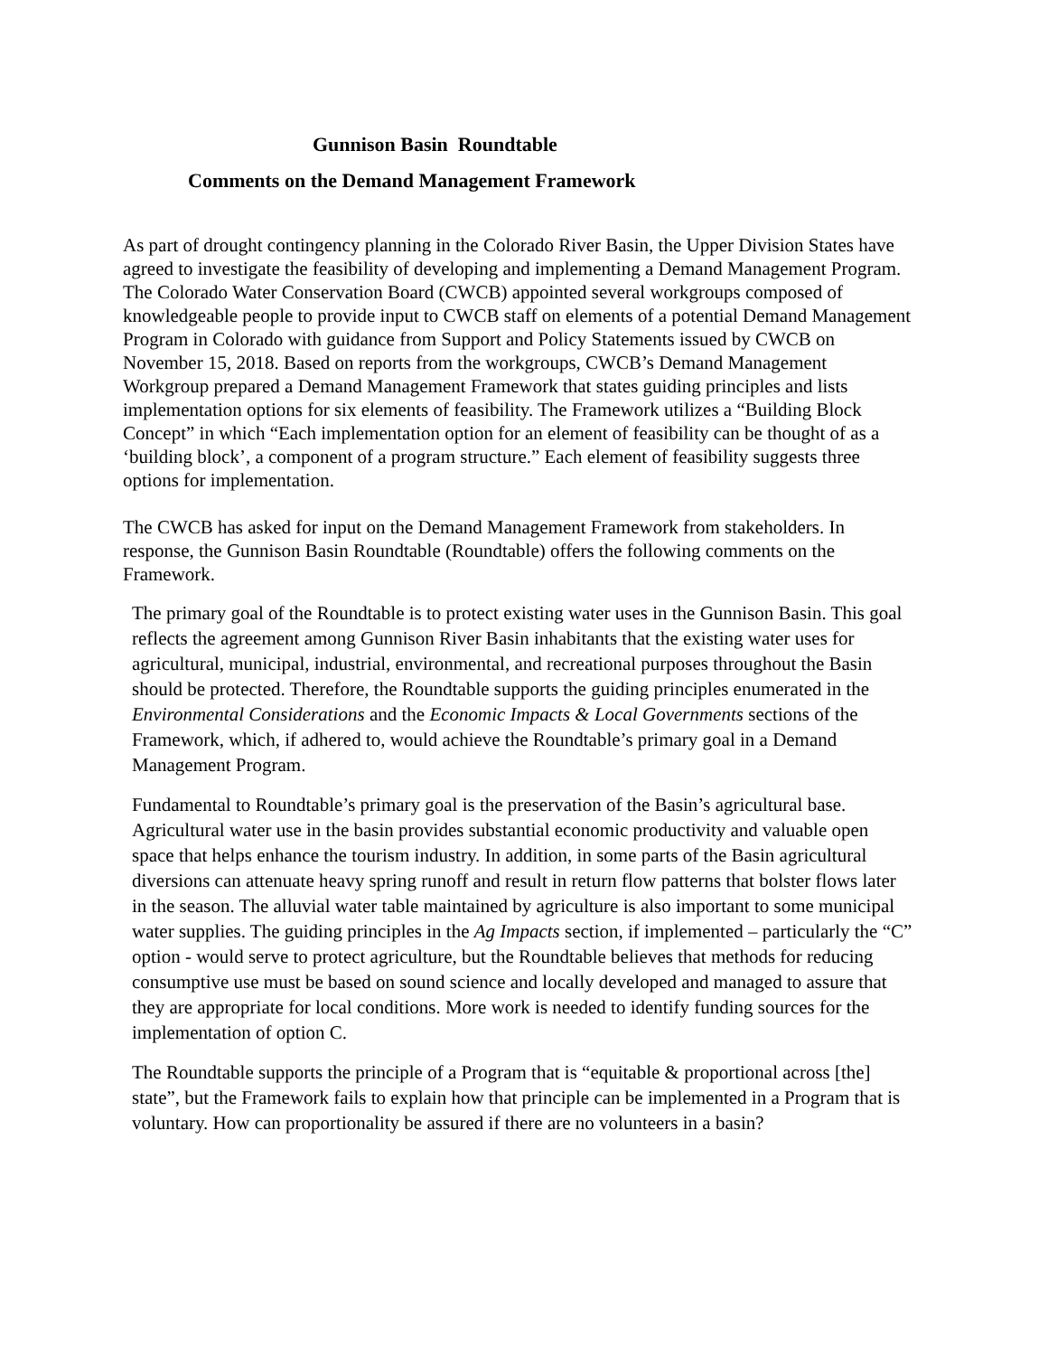Gunnison Basin Roundtable
Comments on the Demand Management Framework
As part of drought contingency planning in the Colorado River Basin, the Upper Division States have agreed to investigate the feasibility of developing and implementing a Demand Management Program. The Colorado Water Conservation Board (CWCB) appointed several workgroups composed of knowledgeable people to provide input to CWCB staff on elements of a potential Demand Management Program in Colorado with guidance from Support and Policy Statements issued by CWCB on November 15, 2018. Based on reports from the workgroups, CWCB’s Demand Management Workgroup prepared a Demand Management Framework that states guiding principles and lists implementation options for six elements of feasibility. The Framework utilizes a “Building Block Concept” in which “Each implementation option for an element of feasibility can be thought of as a ‘building block’, a component of a program structure.” Each element of feasibility suggests three options for implementation.
The CWCB has asked for input on the Demand Management Framework from stakeholders. In response, the Gunnison Basin Roundtable (Roundtable) offers the following comments on the Framework.
The primary goal of the Roundtable is to protect existing water uses in the Gunnison Basin. This goal reflects the agreement among Gunnison River Basin inhabitants that the existing water uses for agricultural, municipal, industrial, environmental, and recreational purposes throughout the Basin should be protected. Therefore, the Roundtable supports the guiding principles enumerated in the Environmental Considerations and the Economic Impacts & Local Governments sections of the Framework, which, if adhered to, would achieve the Roundtable’s primary goal in a Demand Management Program.
Fundamental to Roundtable’s primary goal is the preservation of the Basin’s agricultural base. Agricultural water use in the basin provides substantial economic productivity and valuable open space that helps enhance the tourism industry. In addition, in some parts of the Basin agricultural diversions can attenuate heavy spring runoff and result in return flow patterns that bolster flows later in the season. The alluvial water table maintained by agriculture is also important to some municipal water supplies. The guiding principles in the Ag Impacts section, if implemented – particularly the “C” option - would serve to protect agriculture, but the Roundtable believes that methods for reducing consumptive use must be based on sound science and locally developed and managed to assure that they are appropriate for local conditions. More work is needed to identify funding sources for the implementation of option C.
The Roundtable supports the principle of a Program that is “equitable & proportional across [the] state”, but the Framework fails to explain how that principle can be implemented in a Program that is voluntary. How can proportionality be assured if there are no volunteers in a basin?